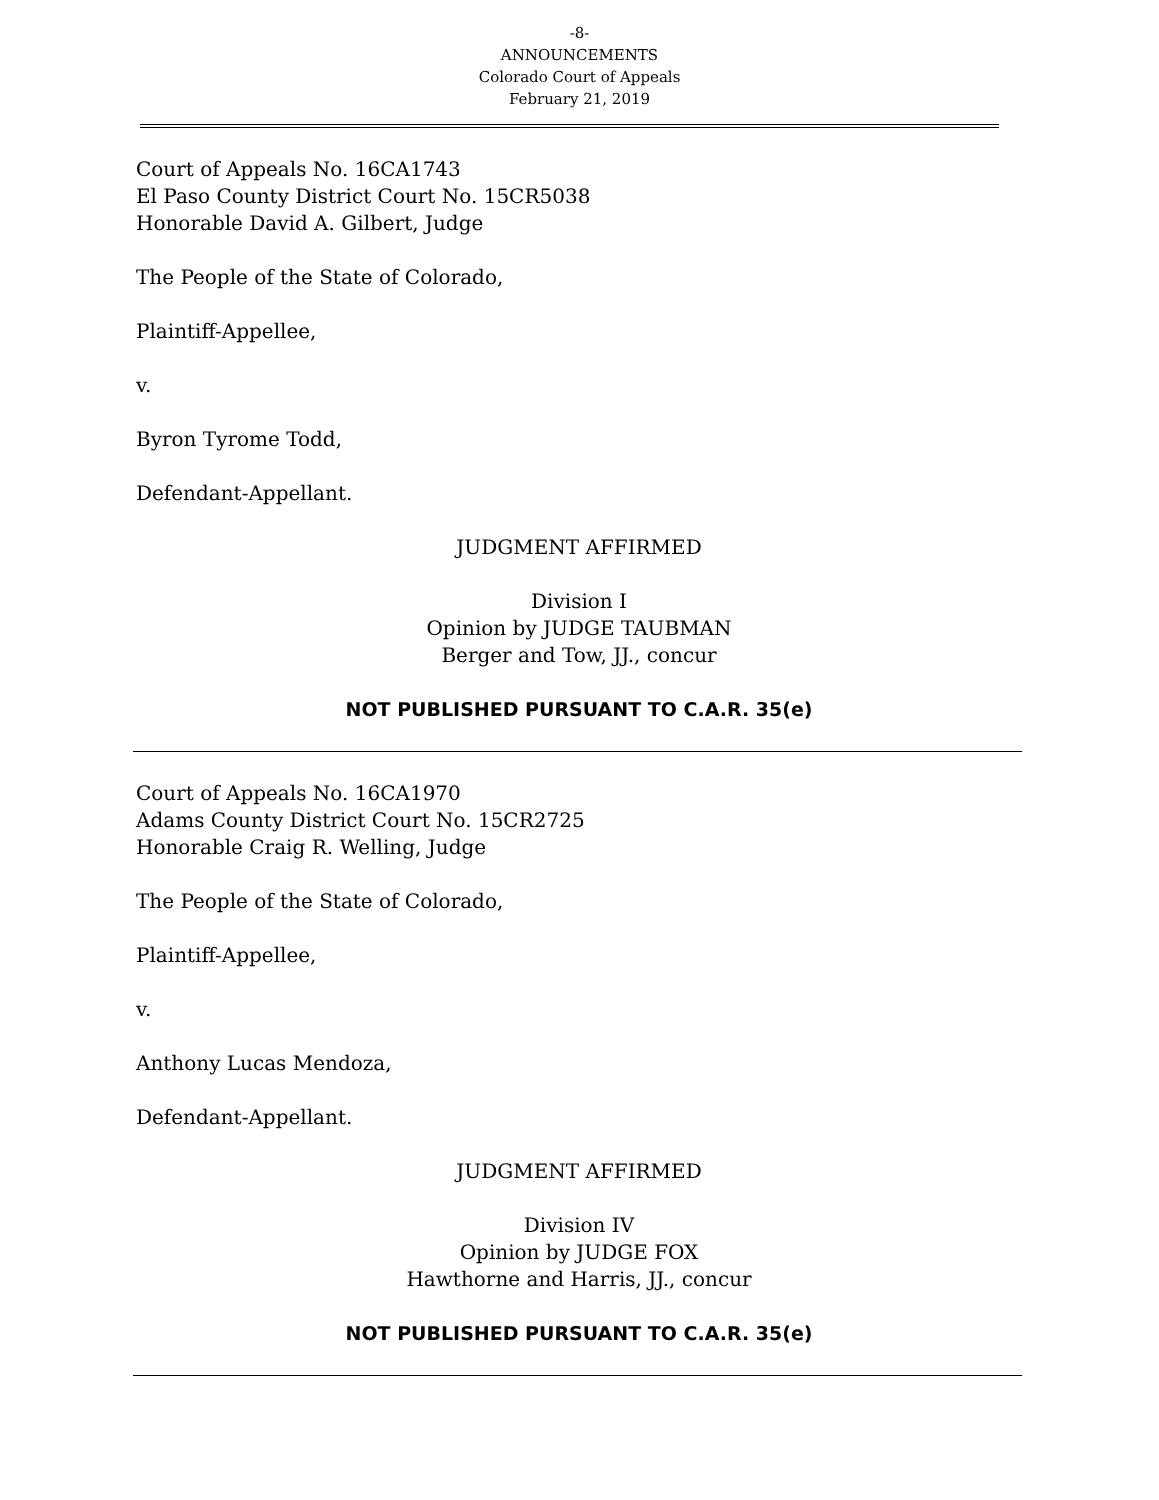-8-
ANNOUNCEMENTS
Colorado Court of Appeals
February 21, 2019
Court of Appeals No. 16CA1743
El Paso County District Court No. 15CR5038
Honorable David A. Gilbert, Judge
The People of the State of Colorado,
Plaintiff-Appellee,
v.
Byron Tyrome Todd,
Defendant-Appellant.
JUDGMENT AFFIRMED
Division I
Opinion by JUDGE TAUBMAN
Berger and Tow, JJ., concur
NOT PUBLISHED PURSUANT TO C.A.R. 35(e)
Court of Appeals No. 16CA1970
Adams County District Court No. 15CR2725
Honorable Craig R. Welling, Judge
The People of the State of Colorado,
Plaintiff-Appellee,
v.
Anthony Lucas Mendoza,
Defendant-Appellant.
JUDGMENT AFFIRMED
Division IV
Opinion by JUDGE FOX
Hawthorne and Harris, JJ., concur
NOT PUBLISHED PURSUANT TO C.A.R. 35(e)